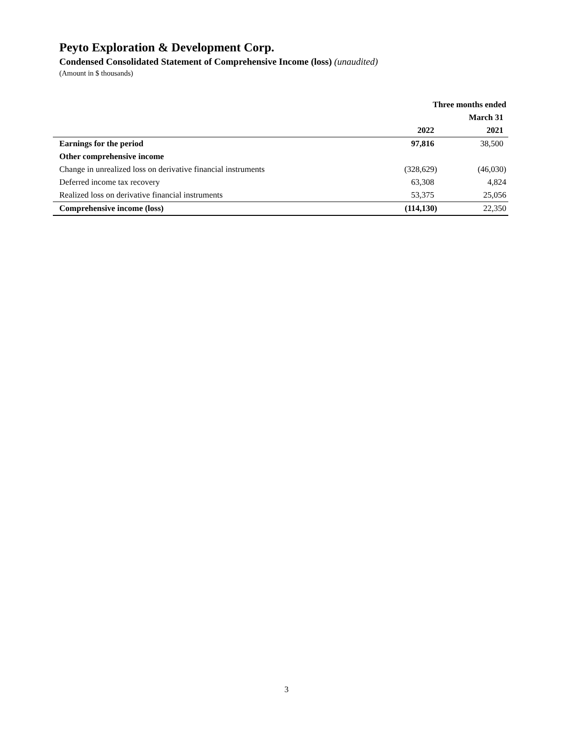Peyto Exploration & Development Corp.
Condensed Consolidated Statement of Comprehensive Income (loss) (unaudited)
(Amount in $ thousands)
| | Three months ended | |
| --- | --- | --- |
| | March 31 | |
| | 2022 | 2021 |
| Earnings for the period | 97,816 | 38,500 |
| Other comprehensive income | | |
| Change in unrealized loss on derivative financial instruments | (328,629) | (46,030) |
| Deferred income tax recovery | 63,308 | 4,824 |
| Realized loss on derivative financial instruments | 53,375 | 25,056 |
| Comprehensive income (loss) | (114,130) | 22,350 |
3